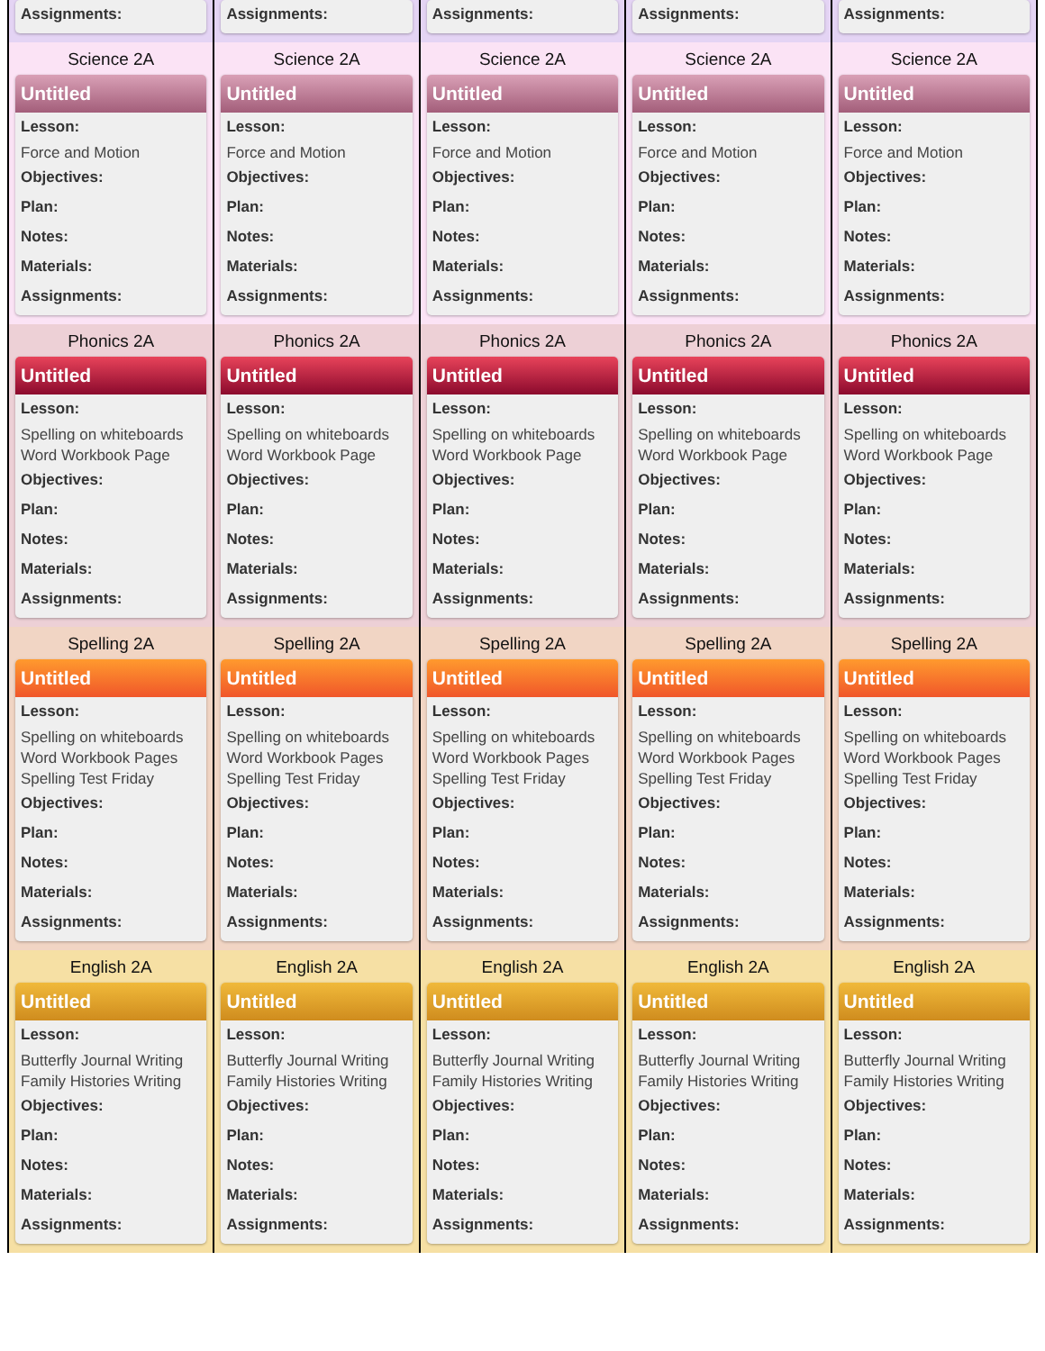| Assignments: | Assignments: | Assignments: | Assignments: | Assignments: |
| Science 2A Untitled Lesson: Force and Motion Objectives: Plan: Notes: Materials: Assignments: | Science 2A Untitled Lesson: Force and Motion Objectives: Plan: Notes: Materials: Assignments: | Science 2A Untitled Lesson: Force and Motion Objectives: Plan: Notes: Materials: Assignments: | Science 2A Untitled Lesson: Force and Motion Objectives: Plan: Notes: Materials: Assignments: | Science 2A Untitled Lesson: Force and Motion Objectives: Plan: Notes: Materials: Assignments: |
| Phonics 2A Untitled Lesson: Spelling on whiteboards Word Workbook Page Objectives: Plan: Notes: Materials: Assignments: | Phonics 2A Untitled Lesson: Spelling on whiteboards Word Workbook Page Objectives: Plan: Notes: Materials: Assignments: | Phonics 2A Untitled Lesson: Spelling on whiteboards Word Workbook Page Objectives: Plan: Notes: Materials: Assignments: | Phonics 2A Untitled Lesson: Spelling on whiteboards Word Workbook Page Objectives: Plan: Notes: Materials: Assignments: | Phonics 2A Untitled Lesson: Spelling on whiteboards Word Workbook Page Objectives: Plan: Notes: Materials: Assignments: |
| Spelling 2A Untitled Lesson: Spelling on whiteboards Word Workbook Pages Spelling Test Friday Objectives: Plan: Notes: Materials: Assignments: | Spelling 2A Untitled Lesson: Spelling on whiteboards Word Workbook Pages Spelling Test Friday Objectives: Plan: Notes: Materials: Assignments: | Spelling 2A Untitled Lesson: Spelling on whiteboards Word Workbook Pages Spelling Test Friday Objectives: Plan: Notes: Materials: Assignments: | Spelling 2A Untitled Lesson: Spelling on whiteboards Word Workbook Pages Spelling Test Friday Objectives: Plan: Notes: Materials: Assignments: | Spelling 2A Untitled Lesson: Spelling on whiteboards Word Workbook Pages Spelling Test Friday Objectives: Plan: Notes: Materials: Assignments: |
| English 2A Untitled Lesson: Butterfly Journal Writing Family Histories Writing Objectives: Plan: Notes: Materials: Assignments: | English 2A Untitled Lesson: Butterfly Journal Writing Family Histories Writing Objectives: Plan: Notes: Materials: Assignments: | English 2A Untitled Lesson: Butterfly Journal Writing Family Histories Writing Objectives: Plan: Notes: Materials: Assignments: | English 2A Untitled Lesson: Butterfly Journal Writing Family Histories Writing Objectives: Plan: Notes: Materials: Assignments: | English 2A Untitled Lesson: Butterfly Journal Writing Family Histories Writing Objectives: Plan: Notes: Materials: Assignments: |